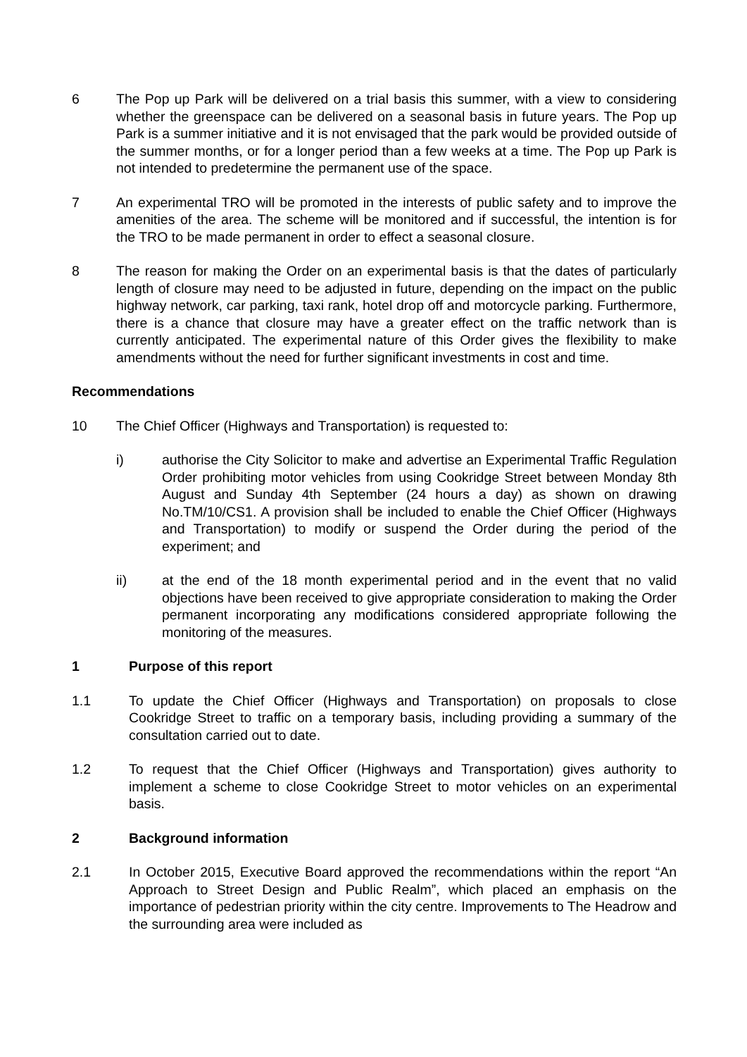6 The Pop up Park will be delivered on a trial basis this summer, with a view to considering whether the greenspace can be delivered on a seasonal basis in future years. The Pop up Park is a summer initiative and it is not envisaged that the park would be provided outside of the summer months, or for a longer period than a few weeks at a time. The Pop up Park is not intended to predetermine the permanent use of the space.
7 An experimental TRO will be promoted in the interests of public safety and to improve the amenities of the area. The scheme will be monitored and if successful, the intention is for the TRO to be made permanent in order to effect a seasonal closure.
8 The reason for making the Order on an experimental basis is that the dates of particularly length of closure may need to be adjusted in future, depending on the impact on the public highway network, car parking, taxi rank, hotel drop off and motorcycle parking. Furthermore, there is a chance that closure may have a greater effect on the traffic network than is currently anticipated. The experimental nature of this Order gives the flexibility to make amendments without the need for further significant investments in cost and time.
Recommendations
10 The Chief Officer (Highways and Transportation) is requested to:
i) authorise the City Solicitor to make and advertise an Experimental Traffic Regulation Order prohibiting motor vehicles from using Cookridge Street between Monday 8th August and Sunday 4th September (24 hours a day) as shown on drawing No.TM/10/CS1. A provision shall be included to enable the Chief Officer (Highways and Transportation) to modify or suspend the Order during the period of the experiment; and
ii) at the end of the 18 month experimental period and in the event that no valid objections have been received to give appropriate consideration to making the Order permanent incorporating any modifications considered appropriate following the monitoring of the measures.
1 Purpose of this report
1.1 To update the Chief Officer (Highways and Transportation) on proposals to close Cookridge Street to traffic on a temporary basis, including providing a summary of the consultation carried out to date.
1.2 To request that the Chief Officer (Highways and Transportation) gives authority to implement a scheme to close Cookridge Street to motor vehicles on an experimental basis.
2 Background information
2.1 In October 2015, Executive Board approved the recommendations within the report “An Approach to Street Design and Public Realm”, which placed an emphasis on the importance of pedestrian priority within the city centre. Improvements to The Headrow and the surrounding area were included as